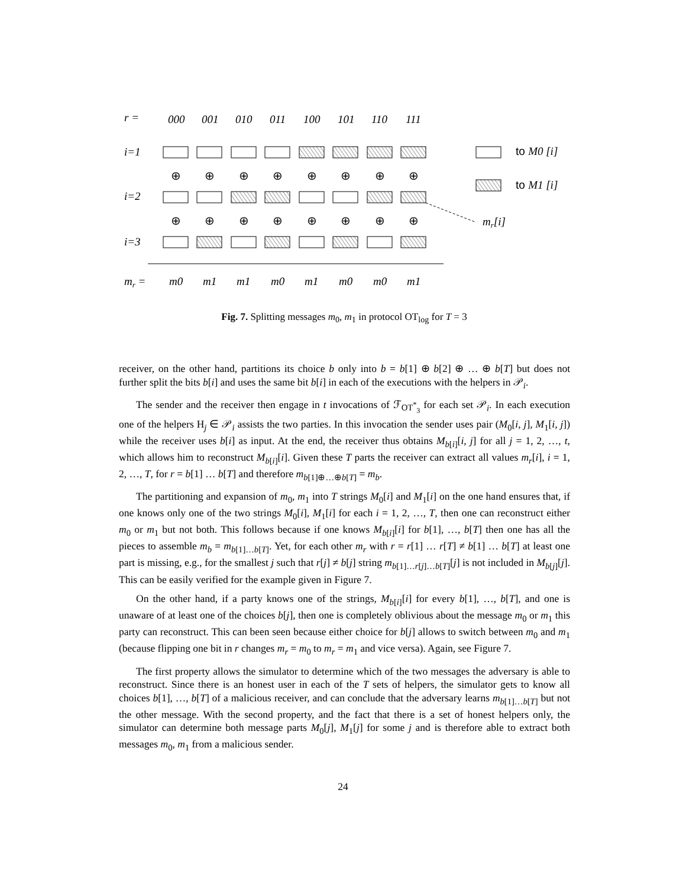r =
000
001
010
011
100
101
110
111
i=1
i=2
i=3
mr =
m0
m1
m1
m0
m1
m0
m0
m1
mr[i]
to M0 [i]
to M1 [i]
⊕
⊕
⊕
⊕
⊕
⊕
⊕
⊕
⊕
⊕
⊕
⊕
⊕
⊕
⊕
⊕
Fig. 7. Splitting messages m<sub>0</sub>, m<sub>1</sub> in protocol OT<sub>log</sub> for T = 3
receiver, on the other hand, partitions its choice b only into b = b[1] ⊕ b[2] ⊕ … ⊕ b[T] but does not further split the bits b[i] and uses the same bit b[i] in each of the executions with the helpers in 𝒫<sub>i</sub>.
The sender and the receiver then engage in t invocations of ℱ<sub>OT<sup>*</sup><sub>3</sub></sub> for each set 𝒫<sub>i</sub>. In each execution one of the helpers H<sub>j</sub> ∈ 𝒫<sub>i</sub> assists the two parties. In this invocation the sender uses pair (M<sub>0</sub>[i, j], M<sub>1</sub>[i, j]) while the receiver uses b[i] as input. At the end, the receiver thus obtains M<sub>b[i]</sub>[i, j] for all j = 1, 2, …, t, which allows him to reconstruct M<sub>b[i]</sub>[i]. Given these T parts the receiver can extract all values m<sub>r</sub>[i], i = 1, 2, …, T, for r = b[1] … b[T] and therefore m<sub>b[1]⊕…⊕b[T]</sub> = m<sub>b</sub>.
The partitioning and expansion of m<sub>0</sub>, m<sub>1</sub> into T strings M<sub>0</sub>[i] and M<sub>1</sub>[i] on the one hand ensures that, if one knows only one of the two strings M<sub>0</sub>[i], M<sub>1</sub>[i] for each i = 1, 2, …, T, then one can reconstruct either m<sub>0</sub> or m<sub>1</sub> but not both. This follows because if one knows M<sub>b[i]</sub>[i] for b[1], …, b[T] then one has all the pieces to assemble m<sub>b</sub> = m<sub>b[1]…b[T]</sub>. Yet, for each other m<sub>r</sub> with r = r[1] … r[T] ≠ b[1] … b[T] at least one part is missing, e.g., for the smallest j such that r[j] ≠ b[j] string m<sub>b[1]…r[j]…b[T]</sub>[j] is not included in M<sub>b[j]</sub>[j]. This can be easily verified for the example given in Figure 7.
On the other hand, if a party knows one of the strings, M<sub>b[i]</sub>[i] for every b[1], …, b[T], and one is unaware of at least one of the choices b[j], then one is completely oblivious about the message m<sub>0</sub> or m<sub>1</sub> this party can reconstruct. This can been seen because either choice for b[j] allows to switch between m<sub>0</sub> and m<sub>1</sub> (because flipping one bit in r changes m<sub>r</sub> = m<sub>0</sub> to m<sub>r</sub> = m<sub>1</sub> and vice versa). Again, see Figure 7.
The first property allows the simulator to determine which of the two messages the adversary is able to reconstruct. Since there is an honest user in each of the T sets of helpers, the simulator gets to know all choices b[1], …, b[T] of a malicious receiver, and can conclude that the adversary learns m<sub>b[1]…b[T]</sub> but not the other message. With the second property, and the fact that there is a set of honest helpers only, the simulator can determine both message parts M<sub>0</sub>[j], M<sub>1</sub>[j] for some j and is therefore able to extract both messages m<sub>0</sub>, m<sub>1</sub> from a malicious sender.
24